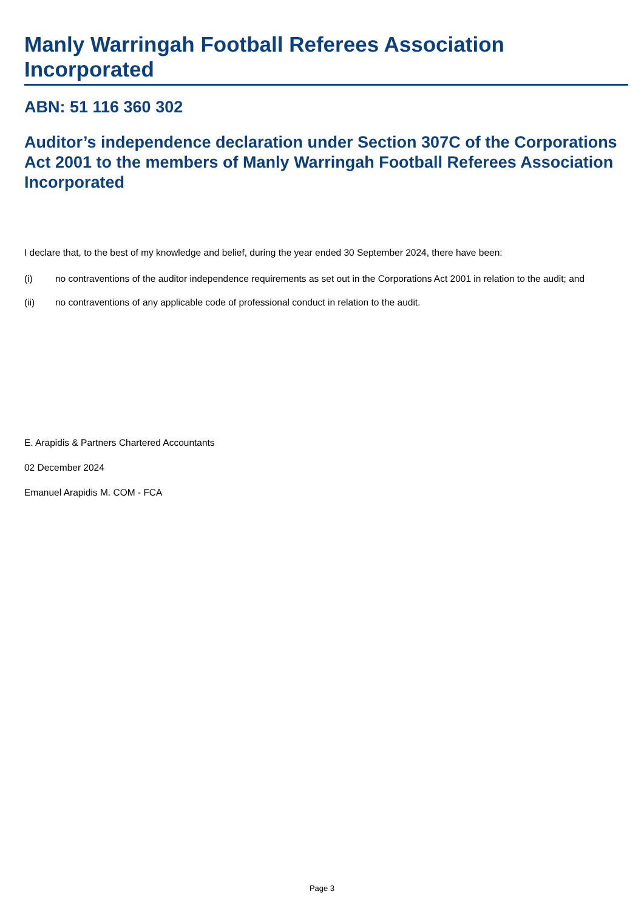Manly Warringah Football Referees Association Incorporated
ABN: 51 116 360 302
Auditor’s independence declaration under Section 307C of the Corporations Act 2001 to the members of Manly Warringah Football Referees Association Incorporated
I declare that, to the best of my knowledge and belief, during the year ended 30 September 2024, there have been:
(i) no contraventions of the auditor independence requirements as set out in the Corporations Act 2001 in relation to the audit; and
(ii) no contraventions of any applicable code of professional conduct in relation to the audit.
E. Arapidis & Partners Chartered Accountants
02 December 2024
Emanuel Arapidis M. COM - FCA
Page 3